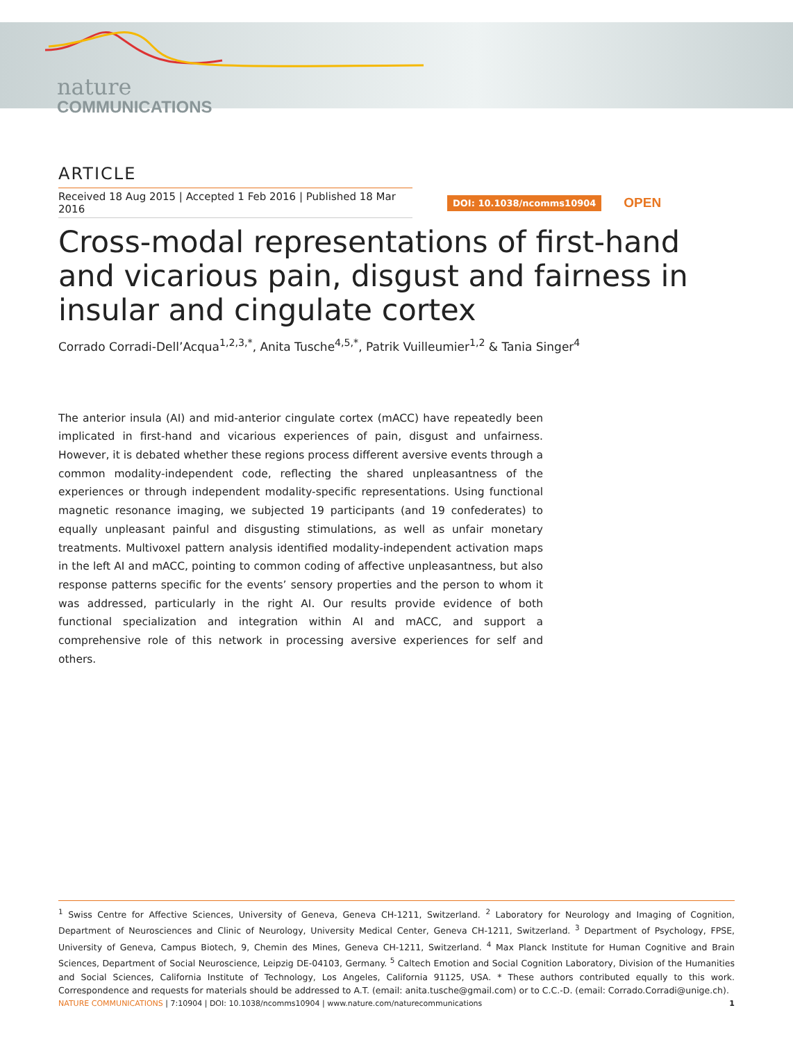nature
COMMUNICATIONS
ARTICLE
Received 18 Aug 2015 | Accepted 1 Feb 2016 | Published 18 Mar 2016
DOI: 10.1038/ncomms10904 OPEN
Cross-modal representations of first-hand and vicarious pain, disgust and fairness in insular and cingulate cortex
Corrado Corradi-Dell’Acqua<sup>1,2,3,*</sup>, Anita Tusche<sup>4,5,*</sup>, Patrik Vuilleumier<sup>1,2</sup> & Tania Singer<sup>4</sup>
The anterior insula (AI) and mid-anterior cingulate cortex (mACC) have repeatedly been implicated in first-hand and vicarious experiences of pain, disgust and unfairness. However, it is debated whether these regions process different aversive events through a common modality-independent code, reflecting the shared unpleasantness of the experiences or through independent modality-specific representations. Using functional magnetic resonance imaging, we subjected 19 participants (and 19 confederates) to equally unpleasant painful and disgusting stimulations, as well as unfair monetary treatments. Multivoxel pattern analysis identified modality-independent activation maps in the left AI and mACC, pointing to common coding of affective unpleasantness, but also response patterns specific for the events’ sensory properties and the person to whom it was addressed, particularly in the right AI. Our results provide evidence of both functional specialization and integration within AI and mACC, and support a comprehensive role of this network in processing aversive experiences for self and others.
<sup>1</sup> Swiss Centre for Affective Sciences, University of Geneva, Geneva CH-1211, Switzerland. <sup>2</sup> Laboratory for Neurology and Imaging of Cognition, Department of Neurosciences and Clinic of Neurology, University Medical Center, Geneva CH-1211, Switzerland. <sup>3</sup> Department of Psychology, FPSE, University of Geneva, Campus Biotech, 9, Chemin des Mines, Geneva CH-1211, Switzerland. <sup>4</sup> Max Planck Institute for Human Cognitive and Brain Sciences, Department of Social Neuroscience, Leipzig DE-04103, Germany. <sup>5</sup> Caltech Emotion and Social Cognition Laboratory, Division of the Humanities and Social Sciences, California Institute of Technology, Los Angeles, California 91125, USA. * These authors contributed equally to this work. Correspondence and requests for materials should be addressed to A.T. (email: anita.tusche@gmail.com) or to C.C.-D. (email: Corrado.Corradi@unige.ch).
NATURE COMMUNICATIONS | 7:10904 | DOI: 10.1038/ncomms10904 | www.nature.com/naturecommunications
1